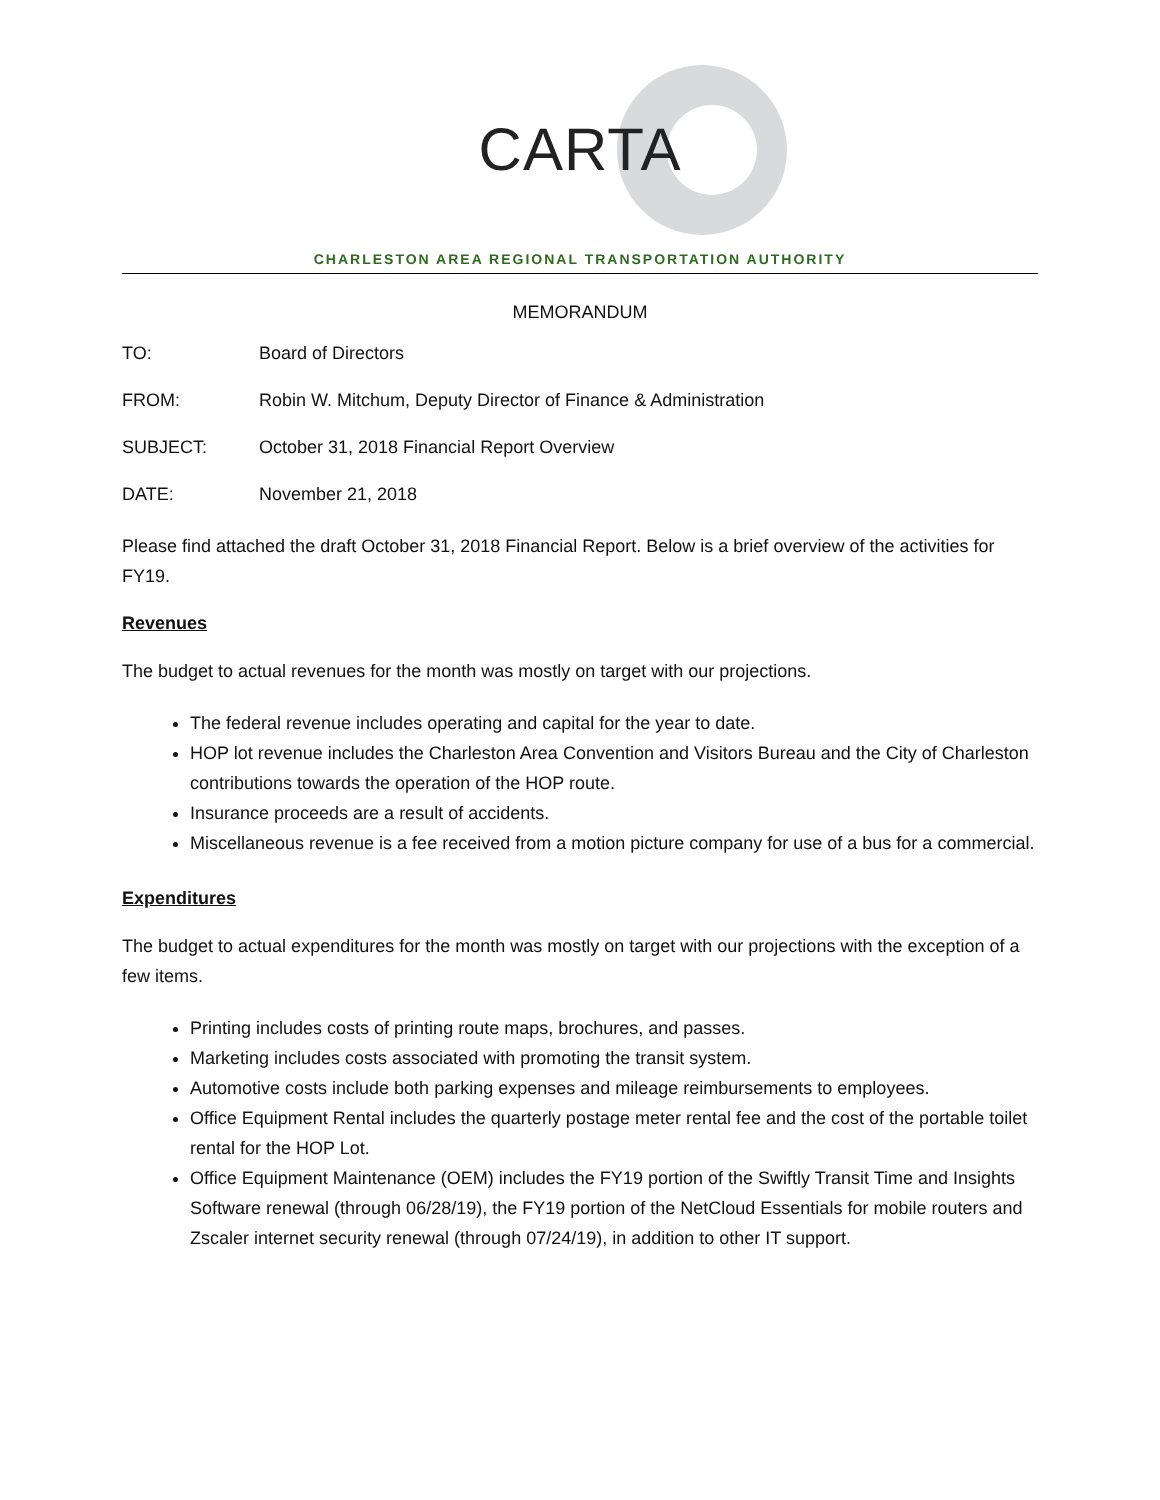CARTA
CHARLESTON AREA REGIONAL TRANSPORTATION AUTHORITY
MEMORANDUM
TO: Board of Directors
FROM: Robin W. Mitchum, Deputy Director of Finance & Administration
SUBJECT: October 31, 2018 Financial Report Overview
DATE: November 21, 2018
Please find attached the draft October 31, 2018 Financial Report. Below is a brief overview of the activities for FY19.
Revenues
The budget to actual revenues for the month was mostly on target with our projections.
The federal revenue includes operating and capital for the year to date.
HOP lot revenue includes the Charleston Area Convention and Visitors Bureau and the City of Charleston contributions towards the operation of the HOP route.
Insurance proceeds are a result of accidents.
Miscellaneous revenue is a fee received from a motion picture company for use of a bus for a commercial.
Expenditures
The budget to actual expenditures for the month was mostly on target with our projections with the exception of a few items.
Printing includes costs of printing route maps, brochures, and passes.
Marketing includes costs associated with promoting the transit system.
Automotive costs include both parking expenses and mileage reimbursements to employees.
Office Equipment Rental includes the quarterly postage meter rental fee and the cost of the portable toilet rental for the HOP Lot.
Office Equipment Maintenance (OEM) includes the FY19 portion of the Swiftly Transit Time and Insights Software renewal (through 06/28/19), the FY19 portion of the NetCloud Essentials for mobile routers and Zscaler internet security renewal (through 07/24/19), in addition to other IT support.